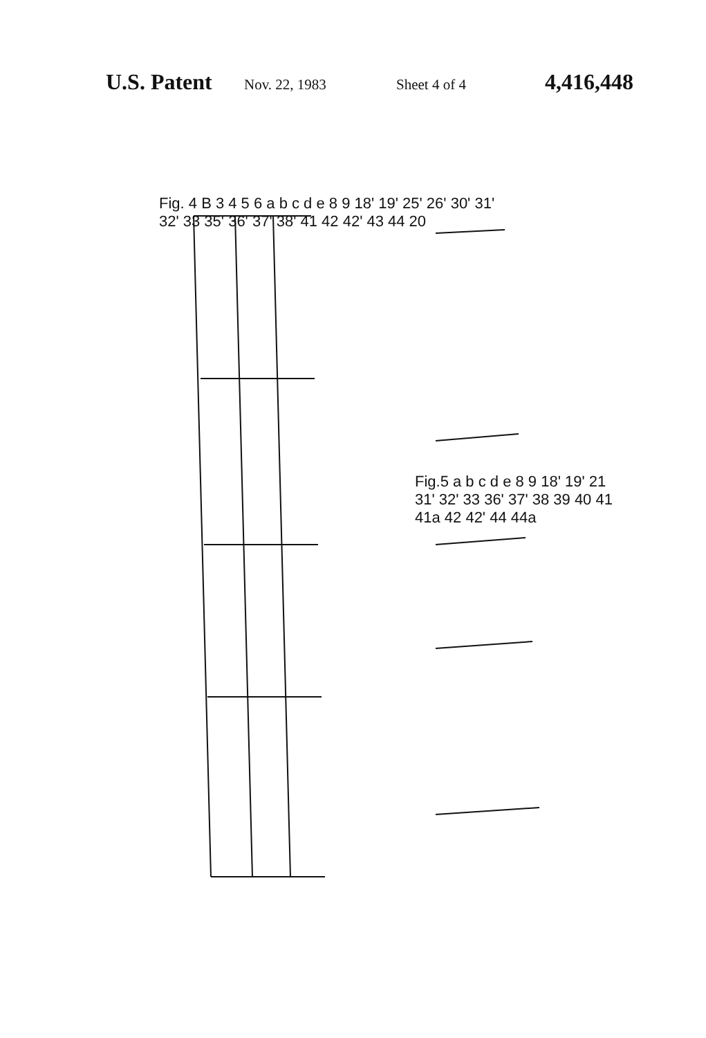U.S. Patent
Nov. 22, 1983 Sheet 4 of 4
4,416,448
Fig. 4 Fig.5
Fig. 4 B 3 4 5 6 a b c d e 8 9 18' 19' 25' 26' 30' 31' 32' 33 35' 36' 37' 38' 41 42 42' 43 44 20
Fig.5 a b c d e 8 9 18' 19' 21 31' 32' 33 36' 37' 38 39 40 41 41a 42 42' 44 44a